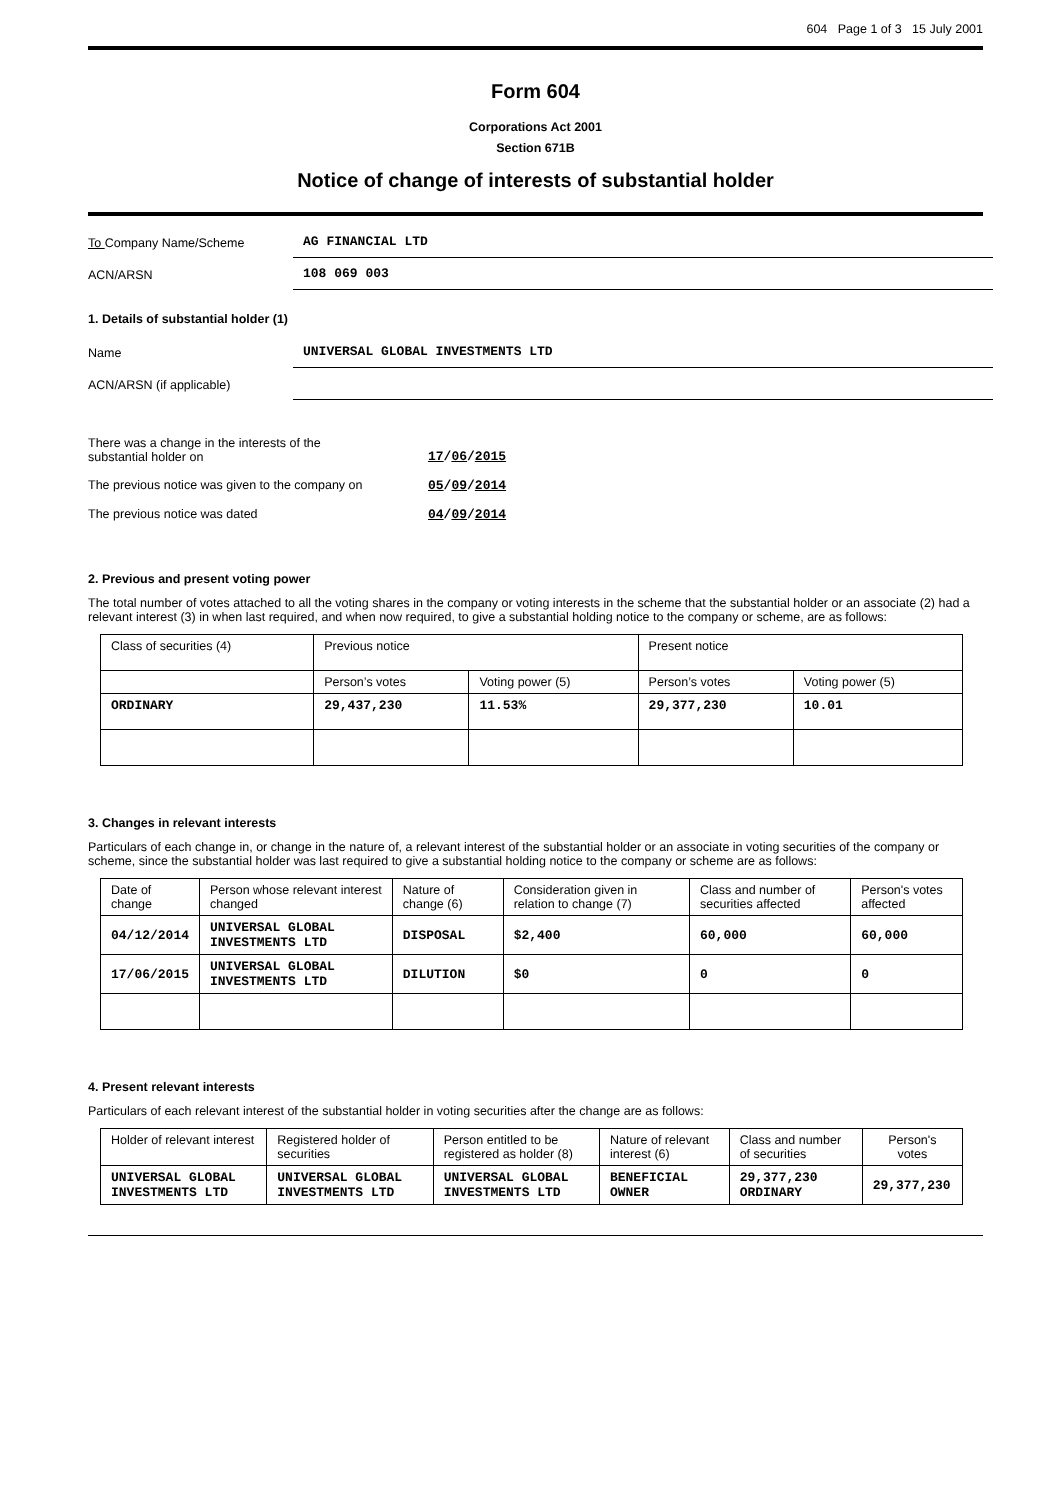604 Page 1 of 3 15 July 2001
Form 604
Corporations Act 2001
Section 671B
Notice of change of interests of substantial holder
To Company Name/Scheme
AG FINANCIAL LTD
ACN/ARSN
108 069 003
1. Details of substantial holder (1)
Name
UNIVERSAL GLOBAL INVESTMENTS LTD
ACN/ARSN (if applicable)
There was a change in the interests of the
substantial holder on
17/06/2015
The previous notice was given to the company on
05/09/2014
The previous notice was dated 04/09/2014
2. Previous and present voting power
The total number of votes attached to all the voting shares in the company or voting interests in the scheme that the substantial holder or an associate (2) had a relevant interest (3) in when last required, and when now required, to give a substantial holding notice to the company or scheme, are as follows:
| Class of securities (4) | Previous notice | | Present notice | |
| | Person’s votes | Voting power (5) | Person’s votes | Voting power (5) |
| ORDINARY | 29,437,230 | 11.53% | 29,377,230 | 10.01 |
3. Changes in relevant interests
Particulars of each change in, or change in the nature of, a relevant interest of the substantial holder or an associate in voting securities of the company or scheme, since the substantial holder was last required to give a substantial holding notice to the company or scheme are as follows:
| Date of change | Person whose relevant interest changed | Nature of change (6) | Consideration given in relation to change (7) | Class and number of securities affected | Person's votes affected |
| 04/12/2014 | UNIVERSAL GLOBAL INVESTMENTS LTD | DISPOSAL | $2,400 | 60,000 | 60,000 |
| 17/06/2015 | UNIVERSAL GLOBAL INVESTMENTS LTD | DILUTION | $0 | 0 | 0 |
4. Present relevant interests
Particulars of each relevant interest of the substantial holder in voting securities after the change are as follows:
| Holder of relevant interest | Registered holder of securities | Person entitled to be registered as holder (8) | Nature of relevant interest (6) | Class and number of securities | Person's votes |
| UNIVERSAL GLOBAL INVESTMENTS LTD | UNIVERSAL GLOBAL INVESTMENTS LTD | UNIVERSAL GLOBAL INVESTMENTS LTD | BENEFICIAL OWNER | 29,377,230 ORDINARY | 29,377,230 |